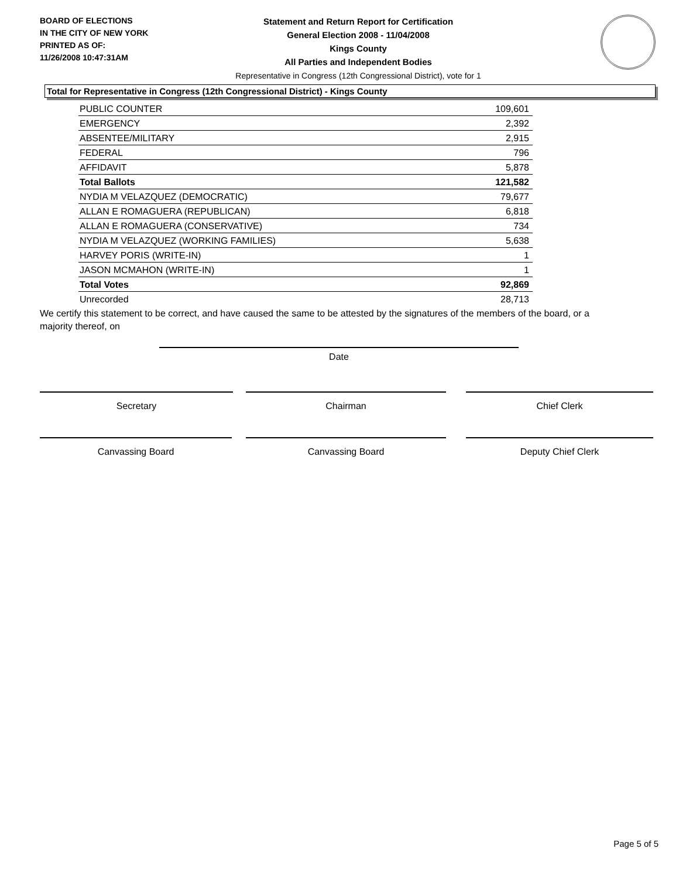BOARD OF ELECTIONS
IN THE CITY OF NEW YORK
PRINTED AS OF:
11/26/2008 10:47:31AM
Statement and Return Report for Certification
General Election 2008 - 11/04/2008
Kings County
All Parties and Independent Bodies
Representative in Congress (12th Congressional District), vote for 1
Total for Representative in Congress (12th Congressional District) - Kings County
| PUBLIC COUNTER | 109,601 |
| EMERGENCY | 2,392 |
| ABSENTEE/MILITARY | 2,915 |
| FEDERAL | 796 |
| AFFIDAVIT | 5,878 |
| Total Ballots | 121,582 |
| NYDIA M VELAZQUEZ (DEMOCRATIC) | 79,677 |
| ALLAN E ROMAGUERA (REPUBLICAN) | 6,818 |
| ALLAN E ROMAGUERA (CONSERVATIVE) | 734 |
| NYDIA M VELAZQUEZ (WORKING FAMILIES) | 5,638 |
| HARVEY PORIS (WRITE-IN) | 1 |
| JASON MCMAHON (WRITE-IN) | 1 |
| Total Votes | 92,869 |
| Unrecorded | 28,713 |
We certify this statement to be correct, and have caused the same to be attested by the signatures of the members of the board, or a majority thereof, on
Date
Secretary Chairman Chief Clerk
Canvassing Board Canvassing Board Deputy Chief Clerk
Page 5 of 5